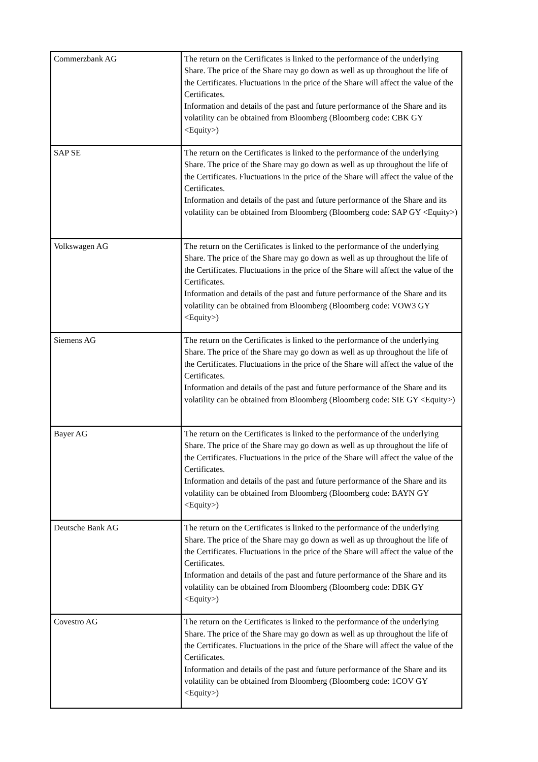| Commerzbank AG | The return on the Certificates is linked to the performance of the underlying Share. The price of the Share may go down as well as up throughout the life of the Certificates. Fluctuations in the price of the Share will affect the value of the Certificates. Information and details of the past and future performance of the Share and its volatility can be obtained from Bloomberg (Bloomberg code: CBK GY <Equity>) |
| SAP SE | The return on the Certificates is linked to the performance of the underlying Share. The price of the Share may go down as well as up throughout the life of the Certificates. Fluctuations in the price of the Share will affect the value of the Certificates. Information and details of the past and future performance of the Share and its volatility can be obtained from Bloomberg (Bloomberg code: SAP GY <Equity>) |
| Volkswagen AG | The return on the Certificates is linked to the performance of the underlying Share. The price of the Share may go down as well as up throughout the life of the Certificates. Fluctuations in the price of the Share will affect the value of the Certificates. Information and details of the past and future performance of the Share and its volatility can be obtained from Bloomberg (Bloomberg code: VOW3 GY <Equity>) |
| Siemens AG | The return on the Certificates is linked to the performance of the underlying Share. The price of the Share may go down as well as up throughout the life of the Certificates. Fluctuations in the price of the Share will affect the value of the Certificates. Information and details of the past and future performance of the Share and its volatility can be obtained from Bloomberg (Bloomberg code: SIE GY <Equity>) |
| Bayer AG | The return on the Certificates is linked to the performance of the underlying Share. The price of the Share may go down as well as up throughout the life of the Certificates. Fluctuations in the price of the Share will affect the value of the Certificates. Information and details of the past and future performance of the Share and its volatility can be obtained from Bloomberg (Bloomberg code: BAYN GY <Equity>) |
| Deutsche Bank AG | The return on the Certificates is linked to the performance of the underlying Share. The price of the Share may go down as well as up throughout the life of the Certificates. Fluctuations in the price of the Share will affect the value of the Certificates. Information and details of the past and future performance of the Share and its volatility can be obtained from Bloomberg (Bloomberg code: DBK GY <Equity>) |
| Covestro AG | The return on the Certificates is linked to the performance of the underlying Share. The price of the Share may go down as well as up throughout the life of the Certificates. Fluctuations in the price of the Share will affect the value of the Certificates. Information and details of the past and future performance of the Share and its volatility can be obtained from Bloomberg (Bloomberg code: 1COV GY <Equity>) |